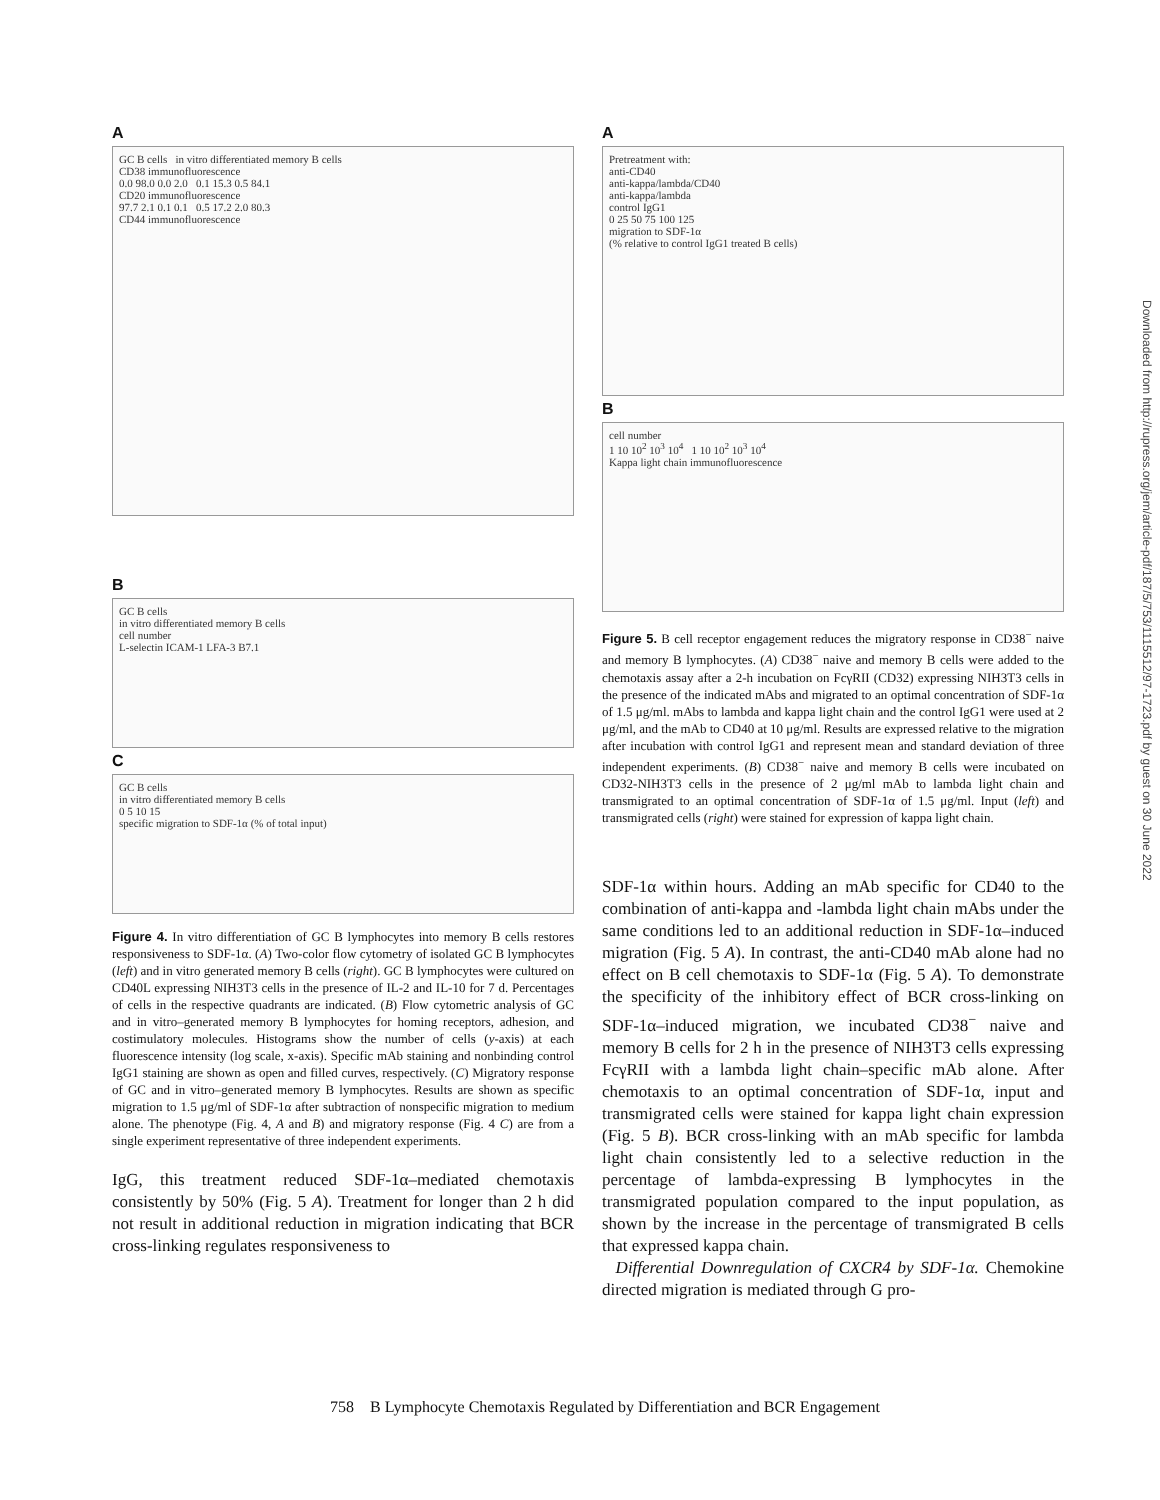A
GC B cells in vitro differentiated memory B cells
CD38 immunofluorescence
0.0 98.0 0.0 2.0 0.1 15.3 0.5 84.1
CD20 immunofluorescence
97.7 2.1 0.1 0.1 0.5 17.2 2.0 80.3
CD44 immunofluorescence
B
GC B cells
in vitro differentiated memory B cells
cell number
L-selectin ICAM-1 LFA-3 B7.1
C
GC B cells
in vitro differentiated memory B cells
0 5 10 15
specific migration to SDF-1α (% of total input)
Figure 4. In vitro differentiation of GC B lymphocytes into memory B cells restores responsiveness to SDF-1α. (A) Two-color flow cytometry of isolated GC B lymphocytes (left) and in vitro generated memory B cells (right). GC B lymphocytes were cultured on CD40L expressing NIH3T3 cells in the presence of IL-2 and IL-10 for 7 d. Percentages of cells in the respective quadrants are indicated. (B) Flow cytometric analysis of GC and in vitro–generated memory B lymphocytes for homing receptors, adhesion, and costimulatory molecules. Histograms show the number of cells (y-axis) at each fluorescence intensity (log scale, x-axis). Specific mAb staining and nonbinding control IgG1 staining are shown as open and filled curves, respectively. (C) Migratory response of GC and in vitro–generated memory B lymphocytes. Results are shown as specific migration to 1.5 μg/ml of SDF-1α after subtraction of nonspecific migration to medium alone. The phenotype (Fig. 4, A and B) and migratory response (Fig. 4 C) are from a single experiment representative of three independent experiments.
IgG, this treatment reduced SDF-1α–mediated chemotaxis consistently by 50% (Fig. 5 A). Treatment for longer than 2 h did not result in additional reduction in migration indicating that BCR cross-linking regulates responsiveness to
A
Pretreatment with:
anti-CD40
anti-kappa/lambda/CD40
anti-kappa/lambda
control IgG1
0 25 50 75 100 125
migration to SDF-1α
(% relative to control IgG1 treated B cells)
B
cell number
1 10 10<sup>2</sup> 10<sup>3</sup> 10<sup>4</sup> 1 10 10<sup>2</sup> 10<sup>3</sup> 10<sup>4</sup>
Kappa light chain immunofluorescence
Figure 5. B cell receptor engagement reduces the migratory response in CD38<sup>−</sup> naive and memory B lymphocytes. (A) CD38<sup>−</sup> naive and memory B cells were added to the chemotaxis assay after a 2-h incubation on FcγRII (CD32) expressing NIH3T3 cells in the presence of the indicated mAbs and migrated to an optimal concentration of SDF-1α of 1.5 μg/ml. mAbs to lambda and kappa light chain and the control IgG1 were used at 2 μg/ml, and the mAb to CD40 at 10 μg/ml. Results are expressed relative to the migration after incubation with control IgG1 and represent mean and standard deviation of three independent experiments. (B) CD38<sup>−</sup> naive and memory B cells were incubated on CD32-NIH3T3 cells in the presence of 2 μg/ml mAb to lambda light chain and transmigrated to an optimal concentration of SDF-1α of 1.5 μg/ml. Input (left) and transmigrated cells (right) were stained for expression of kappa light chain.
SDF-1α within hours. Adding an mAb specific for CD40 to the combination of anti-kappa and -lambda light chain mAbs under the same conditions led to an additional reduction in SDF-1α–induced migration (Fig. 5 A). In contrast, the anti-CD40 mAb alone had no effect on B cell chemotaxis to SDF-1α (Fig. 5 A). To demonstrate the specificity of the inhibitory effect of BCR cross-linking on SDF-1α–induced migration, we incubated CD38<sup>−</sup> naive and memory B cells for 2 h in the presence of NIH3T3 cells expressing FcγRII with a lambda light chain–specific mAb alone. After chemotaxis to an optimal concentration of SDF-1α, input and transmigrated cells were stained for kappa light chain expression (Fig. 5 B). BCR cross-linking with an mAb specific for lambda light chain consistently led to a selective reduction in the percentage of lambda-expressing B lymphocytes in the transmigrated population compared to the input population, as shown by the increase in the percentage of transmigrated B cells that expressed kappa chain.
Differential Downregulation of CXCR4 by SDF-1α. Chemokine directed migration is mediated through G pro-
758 B Lymphocyte Chemotaxis Regulated by Differentiation and BCR Engagement
Downloaded from http://rupress.org/jem/article-pdf/187/5/753/1115512/97-1723.pdf by guest on 30 June 2022